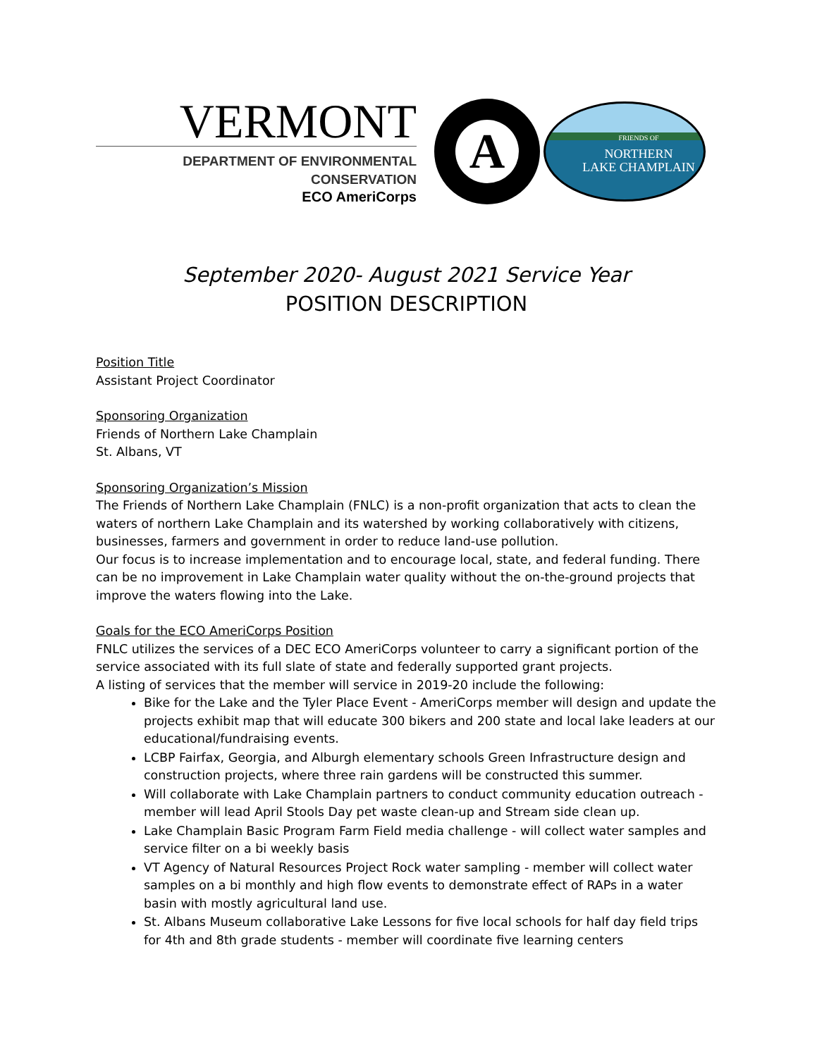VERMONT
DEPARTMENT OF ENVIRONMENTAL CONSERVATION
ECO AmeriCorps
A
FRIENDS OF
NORTHERN
LAKE CHAMPLAIN
September 2020- August 2021 Service Year
POSITION DESCRIPTION
Position Title
Assistant Project Coordinator
Sponsoring Organization
Friends of Northern Lake Champlain
St. Albans, VT
Sponsoring Organization’s Mission
The Friends of Northern Lake Champlain (FNLC) is a non-profit organization that acts to clean the waters of northern Lake Champlain and its watershed by working collaboratively with citizens, businesses, farmers and government in order to reduce land-use pollution.
Our focus is to increase implementation and to encourage local, state, and federal funding. There can be no improvement in Lake Champlain water quality without the on-the-ground projects that improve the waters flowing into the Lake.
Goals for the ECO AmeriCorps Position
FNLC utilizes the services of a DEC ECO AmeriCorps volunteer to carry a significant portion of the service associated with its full slate of state and federally supported grant projects.
A listing of services that the member will service in 2019-20 include the following:
Bike for the Lake and the Tyler Place Event - AmeriCorps member will design and update the projects exhibit map that will educate 300 bikers and 200 state and local lake leaders at our educational/fundraising events.
LCBP Fairfax, Georgia, and Alburgh elementary schools Green Infrastructure design and construction projects, where three rain gardens will be constructed this summer.
Will collaborate with Lake Champlain partners to conduct community education outreach - member will lead April Stools Day pet waste clean-up and Stream side clean up.
Lake Champlain Basic Program Farm Field media challenge - will collect water samples and service filter on a bi weekly basis
VT Agency of Natural Resources Project Rock water sampling - member will collect water samples on a bi monthly and high flow events to demonstrate effect of RAPs in a water basin with mostly agricultural land use.
St. Albans Museum collaborative Lake Lessons for five local schools for half day field trips for 4th and 8th grade students - member will coordinate five learning centers